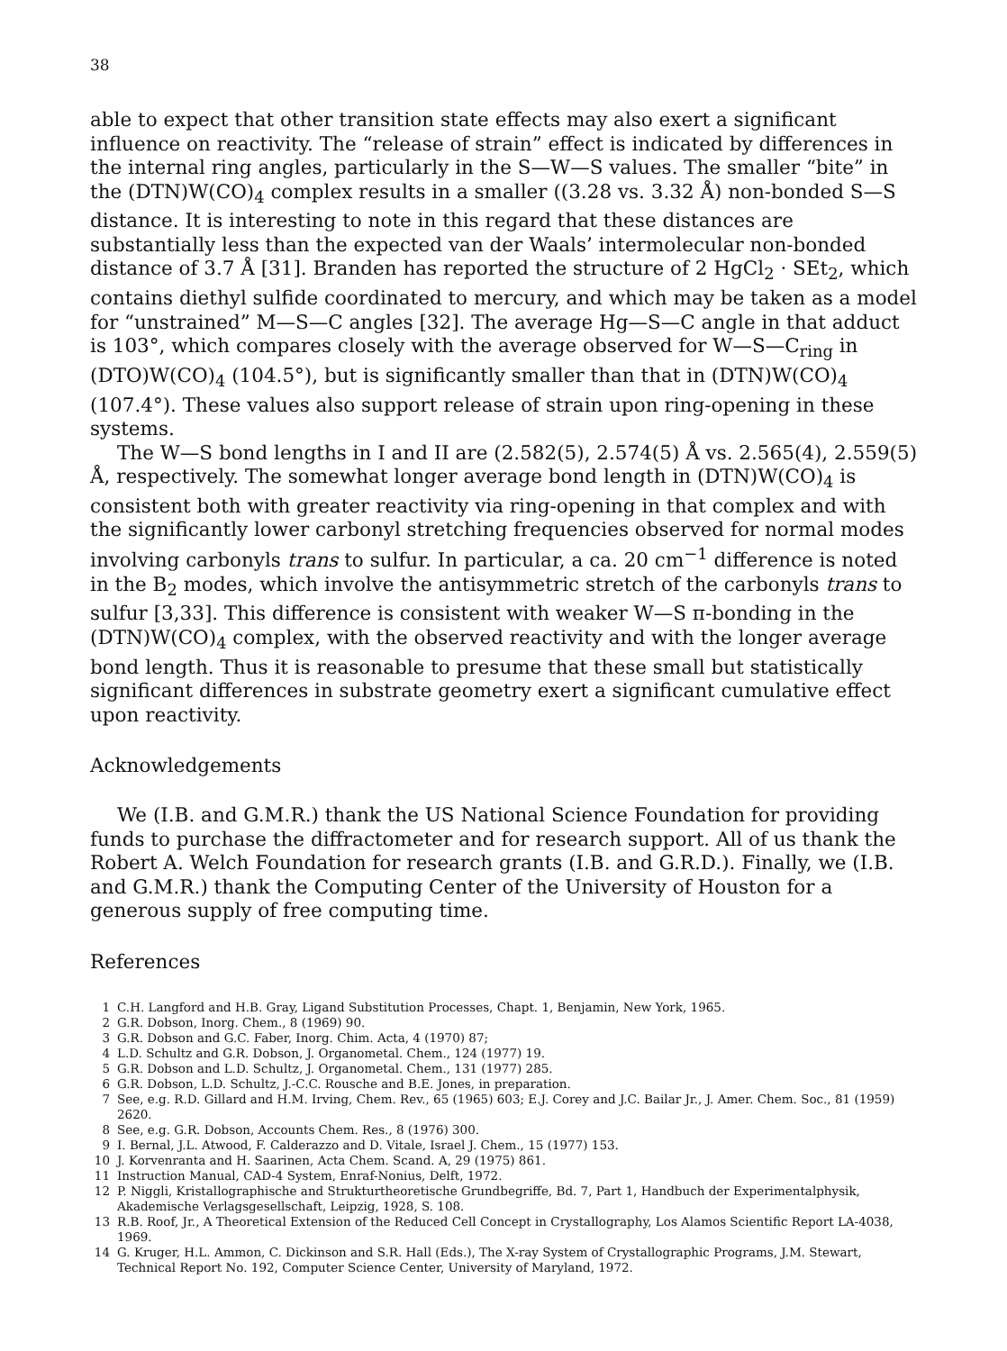38
able to expect that other transition state effects may also exert a significant influence on reactivity. The “release of strain” effect is indicated by differences in the internal ring angles, particularly in the S—W—S values. The smaller “bite” in the (DTN)W(CO)<sub>4</sub> complex results in a smaller ((3.28 vs. 3.32 Å) non-bonded S—S distance. It is interesting to note in this regard that these distances are substantially less than the expected van der Waals’ intermolecular non-bonded distance of 3.7 Å [31]. Branden has reported the structure of 2 HgCl<sub>2</sub> · SEt<sub>2</sub>, which contains diethyl sulfide coordinated to mercury, and which may be taken as a model for “unstrained” M—S—C angles [32]. The average Hg—S—C angle in that adduct is 103°, which compares closely with the average observed for W—S—C<sub>ring</sub> in (DTO)W(CO)<sub>4</sub> (104.5°), but is significantly smaller than that in (DTN)W(CO)<sub>4</sub> (107.4°). These values also support release of strain upon ring-opening in these systems.
The W—S bond lengths in I and II are (2.582(5), 2.574(5) Å vs. 2.565(4), 2.559(5) Å, respectively. The somewhat longer average bond length in (DTN)W(CO)<sub>4</sub> is consistent both with greater reactivity via ring-opening in that complex and with the significantly lower carbonyl stretching frequencies observed for normal modes involving carbonyls trans to sulfur. In particular, a ca. 20 cm<sup>−1</sup> difference is noted in the B<sub>2</sub> modes, which involve the antisymmetric stretch of the carbonyls trans to sulfur [3,33]. This difference is consistent with weaker W—S π-bonding in the (DTN)W(CO)<sub>4</sub> complex, with the observed reactivity and with the longer average bond length. Thus it is reasonable to presume that these small but statistically significant differences in substrate geometry exert a significant cumulative effect upon reactivity.
Acknowledgements
We (I.B. and G.M.R.) thank the US National Science Foundation for providing funds to purchase the diffractometer and for research support. All of us thank the Robert A. Welch Foundation for research grants (I.B. and G.R.D.). Finally, we (I.B. and G.M.R.) thank the Computing Center of the University of Houston for a generous supply of free computing time.
References
1 C.H. Langford and H.B. Gray, Ligand Substitution Processes, Chapt. 1, Benjamin, New York, 1965.
2 G.R. Dobson, Inorg. Chem., 8 (1969) 90.
3 G.R. Dobson and G.C. Faber, Inorg. Chim. Acta, 4 (1970) 87;
4 L.D. Schultz and G.R. Dobson, J. Organometal. Chem., 124 (1977) 19.
5 G.R. Dobson and L.D. Schultz, J. Organometal. Chem., 131 (1977) 285.
6 G.R. Dobson, L.D. Schultz, J.-C.C. Rousche and B.E. Jones, in preparation.
7 See, e.g. R.D. Gillard and H.M. Irving, Chem. Rev., 65 (1965) 603; E.J. Corey and J.C. Bailar Jr., J. Amer. Chem. Soc., 81 (1959) 2620.
8 See, e.g. G.R. Dobson, Accounts Chem. Res., 8 (1976) 300.
9 I. Bernal, J.L. Atwood, F. Calderazzo and D. Vitale, Israel J. Chem., 15 (1977) 153.
10 J. Korvenranta and H. Saarinen, Acta Chem. Scand. A, 29 (1975) 861.
11 Instruction Manual, CAD-4 System, Enraf-Nonius, Delft, 1972.
12 P. Niggli, Kristallographische and Strukturtheoretische Grundbegriffe, Bd. 7, Part 1, Handbuch der Experimentalphysik, Akademische Verlagsgesellschaft, Leipzig, 1928, S. 108.
13 R.B. Roof, Jr., A Theoretical Extension of the Reduced Cell Concept in Crystallography, Los Alamos Scientific Report LA-4038, 1969.
14 G. Kruger, H.L. Ammon, C. Dickinson and S.R. Hall (Eds.), The X-ray System of Crystallographic Programs, J.M. Stewart, Technical Report No. 192, Computer Science Center, University of Maryland, 1972.